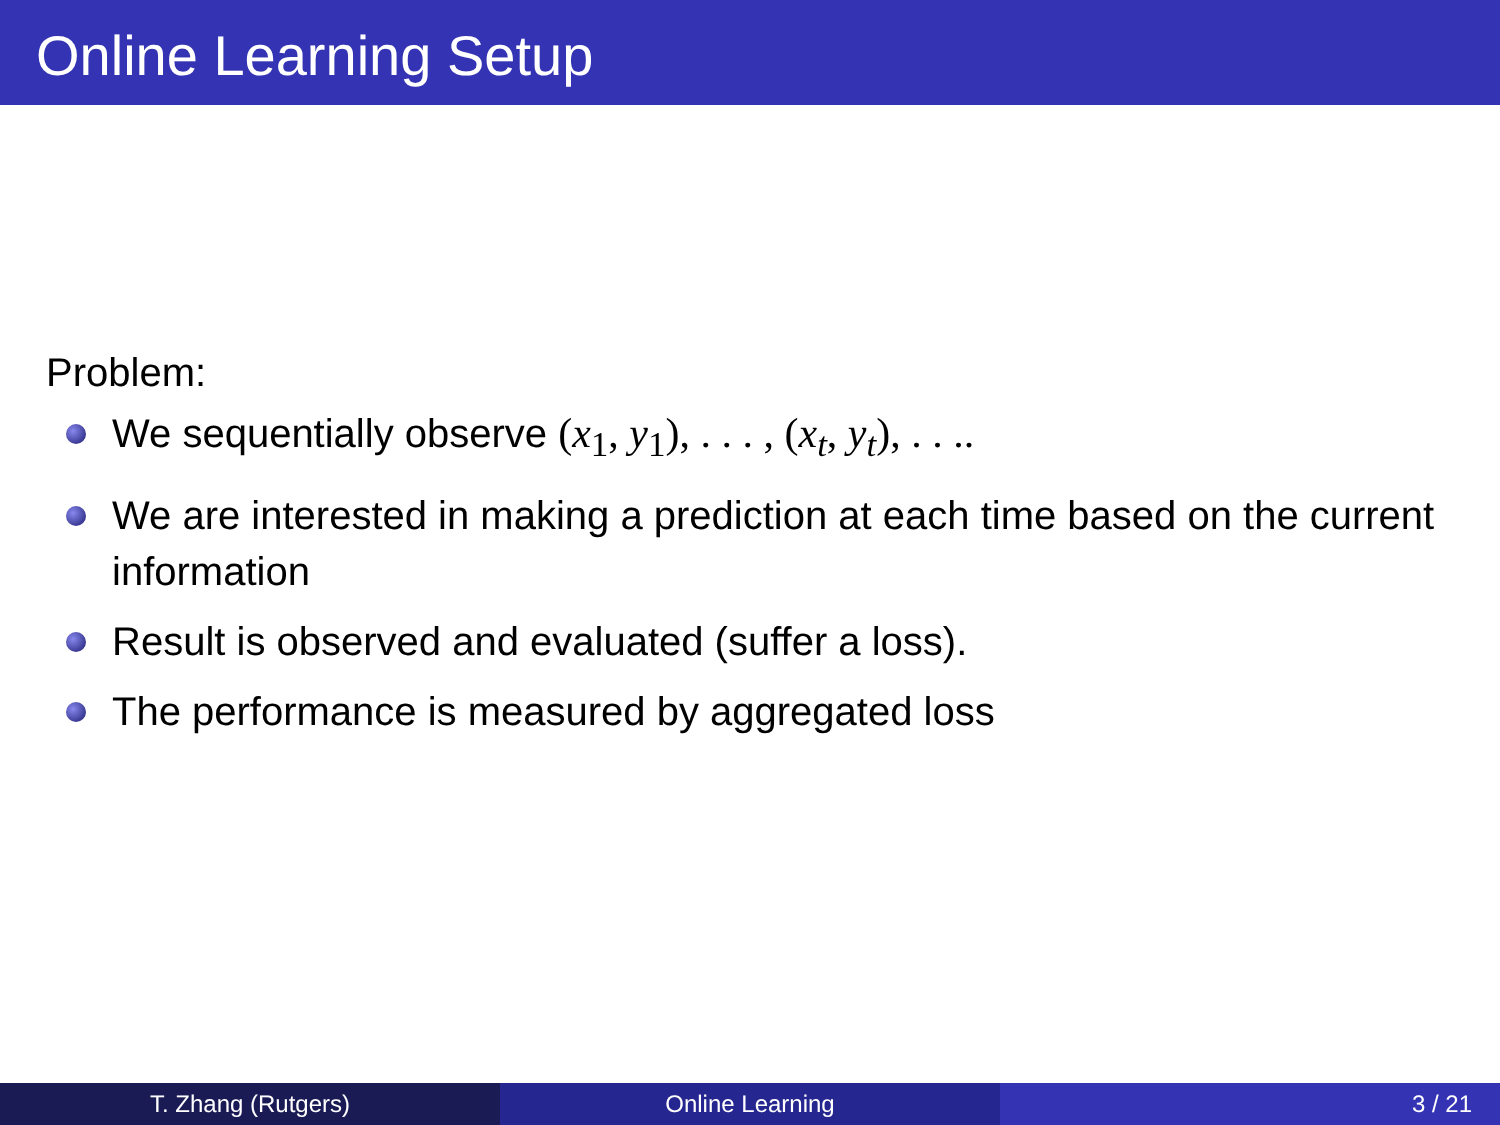Online Learning Setup
Problem:
We sequentially observe (x<sub>1</sub>, y<sub>1</sub>), . . . , (x<sub>t</sub>, y<sub>t</sub>), . . ..
We are interested in making a prediction at each time based on the current information
Result is observed and evaluated (suffer a loss).
The performance is measured by aggregated loss
T. Zhang (Rutgers) Online Learning 3 / 21